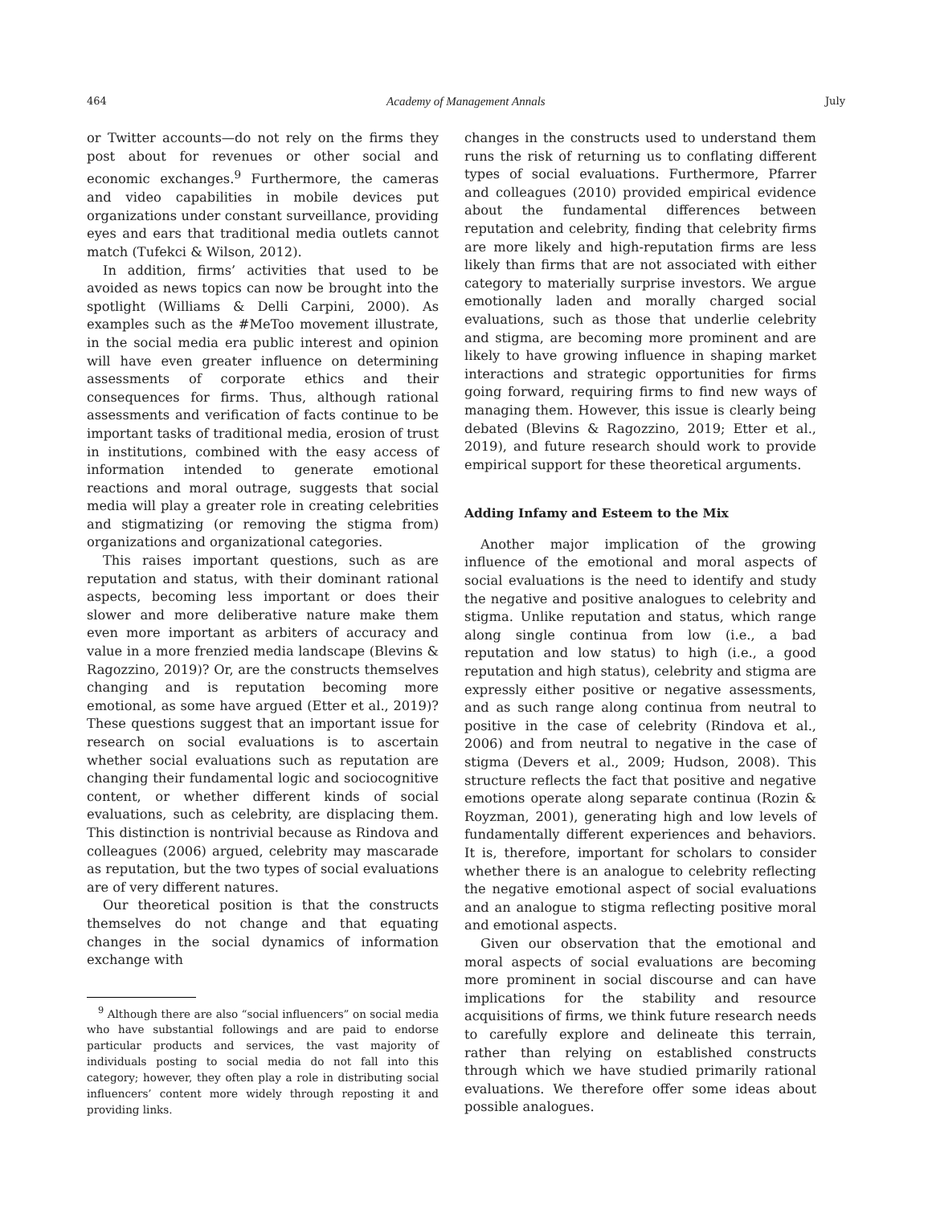464 Academy of Management Annals July
or Twitter accounts—do not rely on the firms they post about for revenues or other social and economic exchanges.<sup>9</sup> Furthermore, the cameras and video capabilities in mobile devices put organizations under constant surveillance, providing eyes and ears that traditional media outlets cannot match (Tufekci & Wilson, 2012).
In addition, firms’ activities that used to be avoided as news topics can now be brought into the spotlight (Williams & Delli Carpini, 2000). As examples such as the #MeToo movement illustrate, in the social media era public interest and opinion will have even greater influence on determining assessments of corporate ethics and their consequences for firms. Thus, although rational assessments and verification of facts continue to be important tasks of traditional media, erosion of trust in institutions, combined with the easy access of information intended to generate emotional reactions and moral outrage, suggests that social media will play a greater role in creating celebrities and stigmatizing (or removing the stigma from) organizations and organizational categories.
This raises important questions, such as are reputation and status, with their dominant rational aspects, becoming less important or does their slower and more deliberative nature make them even more important as arbiters of accuracy and value in a more frenzied media landscape (Blevins & Ragozzino, 2019)? Or, are the constructs themselves changing and is reputation becoming more emotional, as some have argued (Etter et al., 2019)? These questions suggest that an important issue for research on social evaluations is to ascertain whether social evaluations such as reputation are changing their fundamental logic and sociocognitive content, or whether different kinds of social evaluations, such as celebrity, are displacing them. This distinction is nontrivial because as Rindova and colleagues (2006) argued, celebrity may mascarade as reputation, but the two types of social evaluations are of very different natures.
Our theoretical position is that the constructs themselves do not change and that equating changes in the social dynamics of information exchange with
<sup>9</sup> Although there are also “social influencers” on social media who have substantial followings and are paid to endorse particular products and services, the vast majority of individuals posting to social media do not fall into this category; however, they often play a role in distributing social influencers’ content more widely through reposting it and providing links.
changes in the constructs used to understand them runs the risk of returning us to conflating different types of social evaluations. Furthermore, Pfarrer and colleagues (2010) provided empirical evidence about the fundamental differences between reputation and celebrity, finding that celebrity firms are more likely and high-reputation firms are less likely than firms that are not associated with either category to materially surprise investors. We argue emotionally laden and morally charged social evaluations, such as those that underlie celebrity and stigma, are becoming more prominent and are likely to have growing influence in shaping market interactions and strategic opportunities for firms going forward, requiring firms to find new ways of managing them. However, this issue is clearly being debated (Blevins & Ragozzino, 2019; Etter et al., 2019), and future research should work to provide empirical support for these theoretical arguments.
Adding Infamy and Esteem to the Mix
Another major implication of the growing influence of the emotional and moral aspects of social evaluations is the need to identify and study the negative and positive analogues to celebrity and stigma. Unlike reputation and status, which range along single continua from low (i.e., a bad reputation and low status) to high (i.e., a good reputation and high status), celebrity and stigma are expressly either positive or negative assessments, and as such range along continua from neutral to positive in the case of celebrity (Rindova et al., 2006) and from neutral to negative in the case of stigma (Devers et al., 2009; Hudson, 2008). This structure reflects the fact that positive and negative emotions operate along separate continua (Rozin & Royzman, 2001), generating high and low levels of fundamentally different experiences and behaviors. It is, therefore, important for scholars to consider whether there is an analogue to celebrity reflecting the negative emotional aspect of social evaluations and an analogue to stigma reflecting positive moral and emotional aspects.
Given our observation that the emotional and moral aspects of social evaluations are becoming more prominent in social discourse and can have implications for the stability and resource acquisitions of firms, we think future research needs to carefully explore and delineate this terrain, rather than relying on established constructs through which we have studied primarily rational evaluations. We therefore offer some ideas about possible analogues.